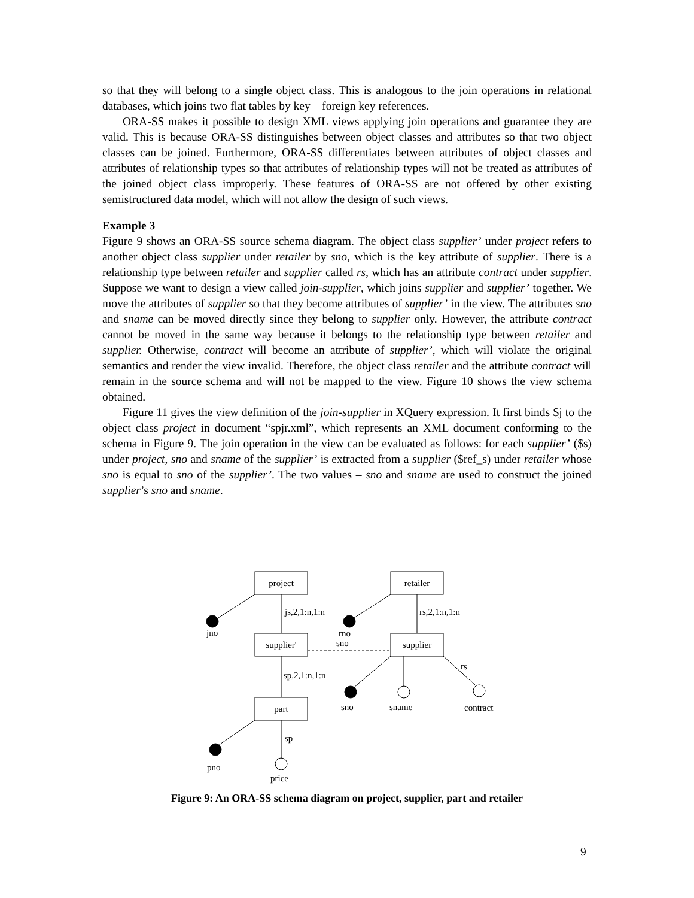so that they will belong to a single object class. This is analogous to the join operations in relational databases, which joins two flat tables by key – foreign key references.
ORA-SS makes it possible to design XML views applying join operations and guarantee they are valid. This is because ORA-SS distinguishes between object classes and attributes so that two object classes can be joined. Furthermore, ORA-SS differentiates between attributes of object classes and attributes of relationship types so that attributes of relationship types will not be treated as attributes of the joined object class improperly. These features of ORA-SS are not offered by other existing semistructured data model, which will not allow the design of such views.
Example 3
Figure 9 shows an ORA-SS source schema diagram. The object class supplier’ under project refers to another object class supplier under retailer by sno, which is the key attribute of supplier. There is a relationship type between retailer and supplier called rs, which has an attribute contract under supplier. Suppose we want to design a view called join-supplier, which joins supplier and supplier’ together. We move the attributes of supplier so that they become attributes of supplier’ in the view. The attributes sno and sname can be moved directly since they belong to supplier only. However, the attribute contract cannot be moved in the same way because it belongs to the relationship type between retailer and supplier. Otherwise, contract will become an attribute of supplier’, which will violate the original semantics and render the view invalid. Therefore, the object class retailer and the attribute contract will remain in the source schema and will not be mapped to the view. Figure 10 shows the view schema obtained.
Figure 11 gives the view definition of the join-supplier in XQuery expression. It first binds $j to the object class project in document “spjr.xml”, which represents an XML document conforming to the schema in Figure 9. The join operation in the view can be evaluated as follows: for each supplier’ ($s) under project, sno and sname of the supplier’ is extracted from a supplier ($ref_s) under retailer whose sno is equal to sno of the supplier’. The two values – sno and sname are used to construct the joined supplier’s sno and sname.
project
retailer
supplier'
supplier
part
js,2,1:n,1:n
rs,2,1:n,1:n
jno
rno
sno
sp,2,1:n,1:n
rs
sno
sname
contract
sp
pno
price
Figure 9: An ORA-SS schema diagram on project, supplier, part and retailer
9